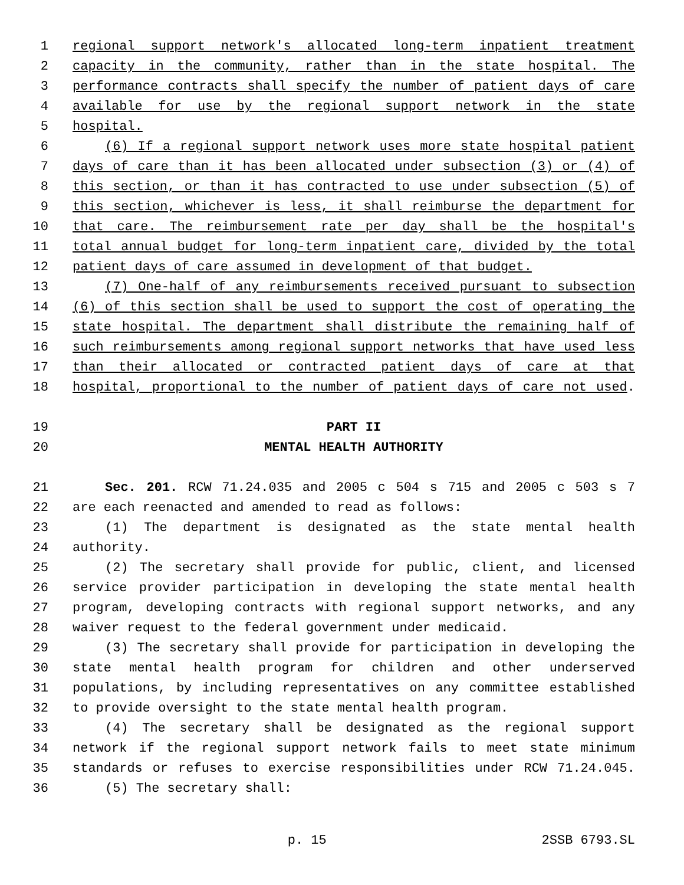1 regional support network's allocated long-term inpatient treatment
2 capacity in the community, rather than in the state hospital. The
3 performance contracts shall specify the number of patient days of care
4 available for use by the regional support network in the state
5 hospital.
6 (6) If a regional support network uses more state hospital patient
7 days of care than it has been allocated under subsection (3) or (4) of
8 this section, or than it has contracted to use under subsection (5) of
9 this section, whichever is less, it shall reimburse the department for
10 that care. The reimbursement rate per day shall be the hospital's
11 total annual budget for long-term inpatient care, divided by the total
12 patient days of care assumed in development of that budget.
13 (7) One-half of any reimbursements received pursuant to subsection
14 (6) of this section shall be used to support the cost of operating the
15 state hospital. The department shall distribute the remaining half of
16 such reimbursements among regional support networks that have used less
17 than their allocated or contracted patient days of care at that
18 hospital, proportional to the number of patient days of care not used.
19 PART II
20 MENTAL HEALTH AUTHORITY
21 Sec. 201. RCW 71.24.035 and 2005 c 504 s 715 and 2005 c 503 s 7
22 are each reenacted and amended to read as follows:
23 (1) The department is designated as the state mental health
24 authority.
25 (2) The secretary shall provide for public, client, and licensed
26 service provider participation in developing the state mental health
27 program, developing contracts with regional support networks, and any
28 waiver request to the federal government under medicaid.
29 (3) The secretary shall provide for participation in developing the
30 state mental health program for children and other underserved
31 populations, by including representatives on any committee established
32 to provide oversight to the state mental health program.
33 (4) The secretary shall be designated as the regional support
34 network if the regional support network fails to meet state minimum
35 standards or refuses to exercise responsibilities under RCW 71.24.045.
36 (5) The secretary shall:
p. 15 2SSB 6793.SL